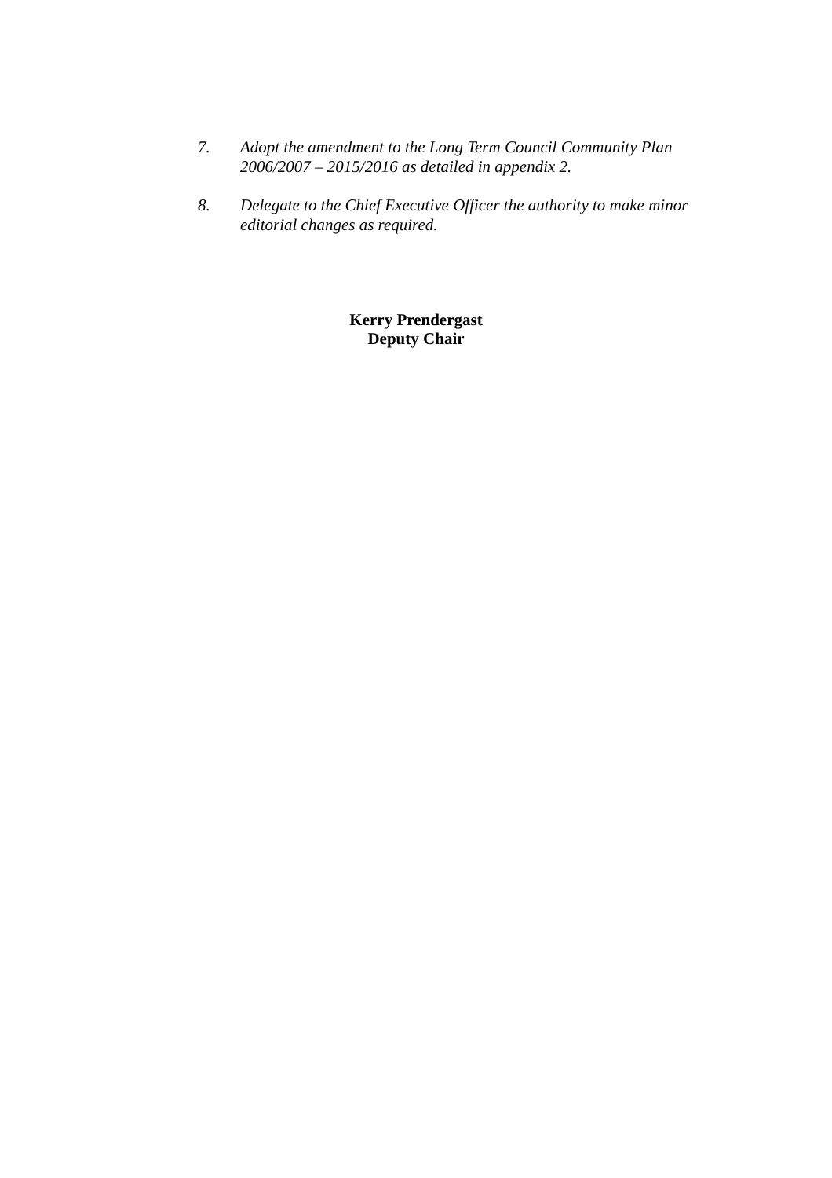7. Adopt the amendment to the Long Term Council Community Plan 2006/2007 – 2015/2016 as detailed in appendix 2.
8. Delegate to the Chief Executive Officer the authority to make minor editorial changes as required.
Kerry Prendergast
Deputy Chair